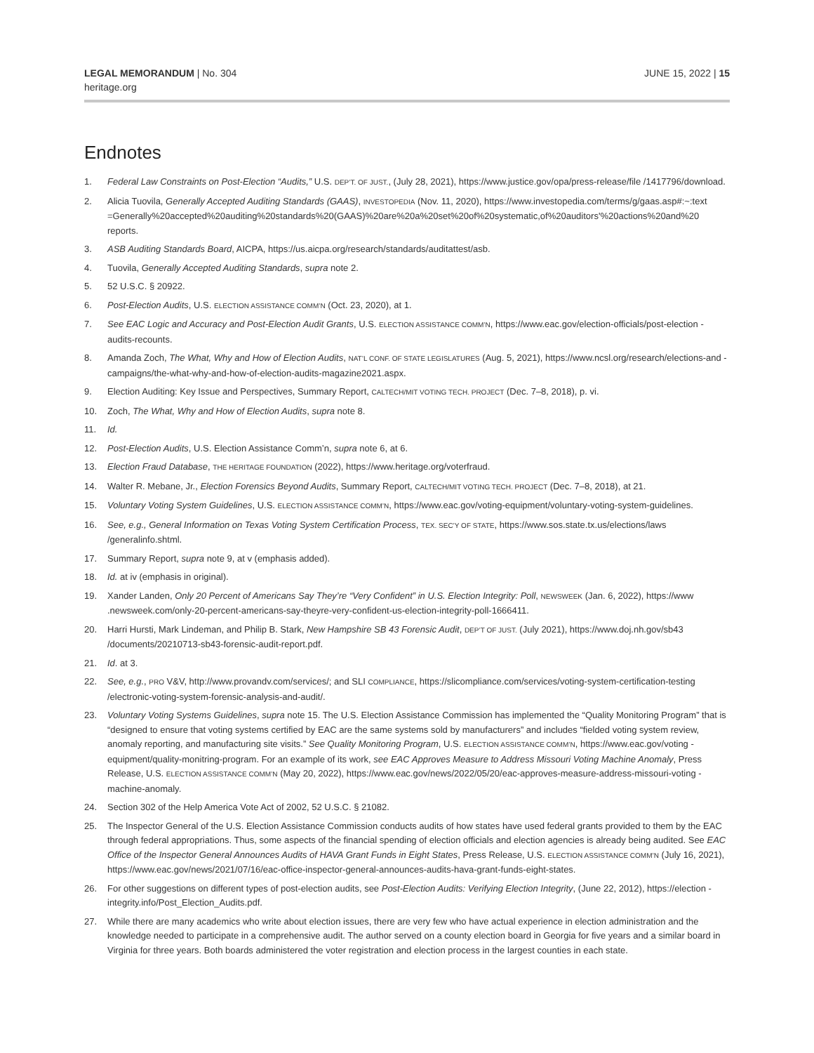LEGAL MEMORANDUM | No. 304
heritage.org
JUNE 15, 2022 | 15
Endnotes
1. Federal Law Constraints on Post-Election “Audits,” U.S. DEP’T. OF JUST., (July 28, 2021), https://www.justice.gov/opa/press-release/file /1417796/download.
2. Alicia Tuovila, Generally Accepted Auditing Standards (GAAS), INVESTOPEDIA (Nov. 11, 2020), https://www.investopedia.com/terms/g/gaas.asp#:~:text =Generally%20accepted%20auditing%20standards%20(GAAS)%20are%20a%20set%20of%20systematic,of%20auditors'%20actions%20and%20 reports.
3. ASB Auditing Standards Board, AICPA, https://us.aicpa.org/research/standards/auditattest/asb.
4. Tuovila, Generally Accepted Auditing Standards, supra note 2.
5. 52 U.S.C. § 20922.
6. Post-Election Audits, U.S. ELECTION ASSISTANCE COMM’N (Oct. 23, 2020), at 1.
7. See EAC Logic and Accuracy and Post-Election Audit Grants, U.S. ELECTION ASSISTANCE COMM’N, https://www.eac.gov/election-officials/post-election -audits-recounts.
8. Amanda Zoch, The What, Why and How of Election Audits, NAT’L CONF. OF STATE LEGISLATURES (Aug. 5, 2021), https://www.ncsl.org/research/elections-and -campaigns/the-what-why-and-how-of-election-audits-magazine2021.aspx.
9. Election Auditing: Key Issue and Perspectives, Summary Report, CALTECH/MIT VOTING TECH. PROJECT (Dec. 7–8, 2018), p. vi.
10. Zoch, The What, Why and How of Election Audits, supra note 8.
11. Id.
12. Post-Election Audits, U.S. Election Assistance Comm’n, supra note 6, at 6.
13. Election Fraud Database, THE HERITAGE FOUNDATION (2022), https://www.heritage.org/voterfraud.
14. Walter R. Mebane, Jr., Election Forensics Beyond Audits, Summary Report, CALTECH/MIT VOTING TECH. PROJECT (Dec. 7–8, 2018), at 21.
15. Voluntary Voting System Guidelines, U.S. ELECTION ASSISTANCE COMM’N, https://www.eac.gov/voting-equipment/voluntary-voting-system-guidelines.
16. See, e.g., General Information on Texas Voting System Certification Process, TEX. SEC’Y OF STATE, https://www.sos.state.tx.us/elections/laws /generalinfo.shtml.
17. Summary Report, supra note 9, at v (emphasis added).
18. Id. at iv (emphasis in original).
19. Xander Landen, Only 20 Percent of Americans Say They’re “Very Confident” in U.S. Election Integrity: Poll, NEWSWEEK (Jan. 6, 2022), https://www .newsweek.com/only-20-percent-americans-say-theyre-very-confident-us-election-integrity-poll-1666411.
20. Harri Hursti, Mark Lindeman, and Philip B. Stark, New Hampshire SB 43 Forensic Audit, DEP’T OF JUST. (July 2021), https://www.doj.nh.gov/sb43 /documents/20210713-sb43-forensic-audit-report.pdf.
21. Id. at 3.
22. See, e.g., PRO V&V, http://www.provandv.com/services/; and SLI COMPLIANCE, https://slicompliance.com/services/voting-system-certification-testing /electronic-voting-system-forensic-analysis-and-audit/.
23. Voluntary Voting Systems Guidelines, supra note 15. The U.S. Election Assistance Commission has implemented the “Quality Monitoring Program” that is “designed to ensure that voting systems certified by EAC are the same systems sold by manufacturers” and includes “fielded voting system review, anomaly reporting, and manufacturing site visits.” See Quality Monitoring Program, U.S. ELECTION ASSISTANCE COMM’N, https://www.eac.gov/voting -equipment/quality-monitring-program. For an example of its work, see EAC Approves Measure to Address Missouri Voting Machine Anomaly, Press Release, U.S. ELECTION ASSISTANCE COMM’N (May 20, 2022), https://www.eac.gov/news/2022/05/20/eac-approves-measure-address-missouri-voting -machine-anomaly.
24. Section 302 of the Help America Vote Act of 2002, 52 U.S.C. § 21082.
25. The Inspector General of the U.S. Election Assistance Commission conducts audits of how states have used federal grants provided to them by the EAC through federal appropriations. Thus, some aspects of the financial spending of election officials and election agencies is already being audited. See EAC Office of the Inspector General Announces Audits of HAVA Grant Funds in Eight States, Press Release, U.S. ELECTION ASSISTANCE COMM’N (July 16, 2021), https://www.eac.gov/news/2021/07/16/eac-office-inspector-general-announces-audits-hava-grant-funds-eight-states.
26. For other suggestions on different types of post-election audits, see Post-Election Audits: Verifying Election Integrity, (June 22, 2012), https://election -integrity.info/Post_Election_Audits.pdf.
27. While there are many academics who write about election issues, there are very few who have actual experience in election administration and the knowledge needed to participate in a comprehensive audit. The author served on a county election board in Georgia for five years and a similar board in Virginia for three years. Both boards administered the voter registration and election process in the largest counties in each state.